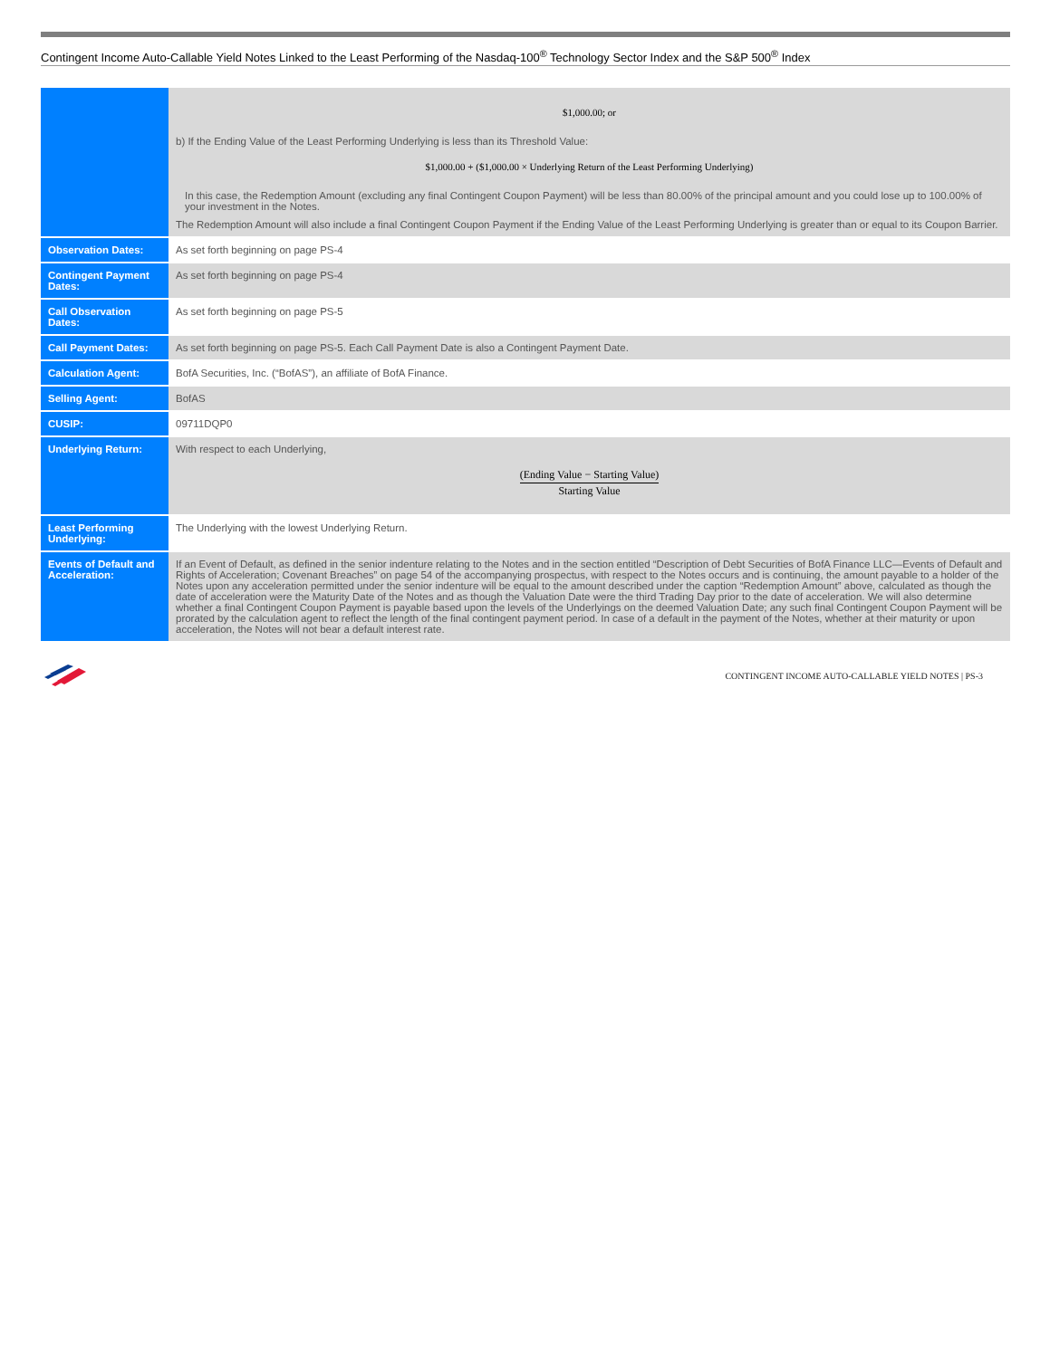Contingent Income Auto-Callable Yield Notes Linked to the Least Performing of the Nasdaq-100<sup>®</sup> Technology Sector Index and the S&P 500<sup>®</sup> Index
| | $1,000.00; or b) If the Ending Value of the Least Performing Underlying is less than its Threshold Value: $1,000.00 + ($1,000.00 × Underlying Return of the Least Performing Underlying) In this case, the Redemption Amount (excluding any final Contingent Coupon Payment) will be less than 80.00% of the principal amount and you could lose up to 100.00% of your investment in the Notes. The Redemption Amount will also include a final Contingent Coupon Payment if the Ending Value of the Least Performing Underlying is greater than or equal to its Coupon Barrier. |
| Observation Dates: | As set forth beginning on page PS-4 |
| Contingent Payment Dates: | As set forth beginning on page PS-4 |
| Call Observation Dates: | As set forth beginning on page PS-5 |
| Call Payment Dates: | As set forth beginning on page PS-5. Each Call Payment Date is also a Contingent Payment Date. |
| Calculation Agent: | BofA Securities, Inc. (“BofAS”), an affiliate of BofA Finance. |
| Selling Agent: | BofAS |
| CUSIP: | 09711DQP0 |
| Underlying Return: | With respect to each Underlying, (Ending Value − Starting Value) Starting Value |
| Least Performing Underlying: | The Underlying with the lowest Underlying Return. |
| Events of Default and Acceleration: | If an Event of Default, as defined in the senior indenture relating to the Notes and in the section entitled “Description of Debt Securities of BofA Finance LLC—Events of Default and Rights of Acceleration; Covenant Breaches” on page 54 of the accompanying prospectus, with respect to the Notes occurs and is continuing, the amount payable to a holder of the Notes upon any acceleration permitted under the senior indenture will be equal to the amount described under the caption “Redemption Amount” above, calculated as though the date of acceleration were the Maturity Date of the Notes and as though the Valuation Date were the third Trading Day prior to the date of acceleration. We will also determine whether a final Contingent Coupon Payment is payable based upon the levels of the Underlyings on the deemed Valuation Date; any such final Contingent Coupon Payment will be prorated by the calculation agent to reflect the length of the final contingent payment period. In case of a default in the payment of the Notes, whether at their maturity or upon acceleration, the Notes will not bear a default interest rate. |
CONTINGENT INCOME AUTO-CALLABLE YIELD NOTES | PS-3